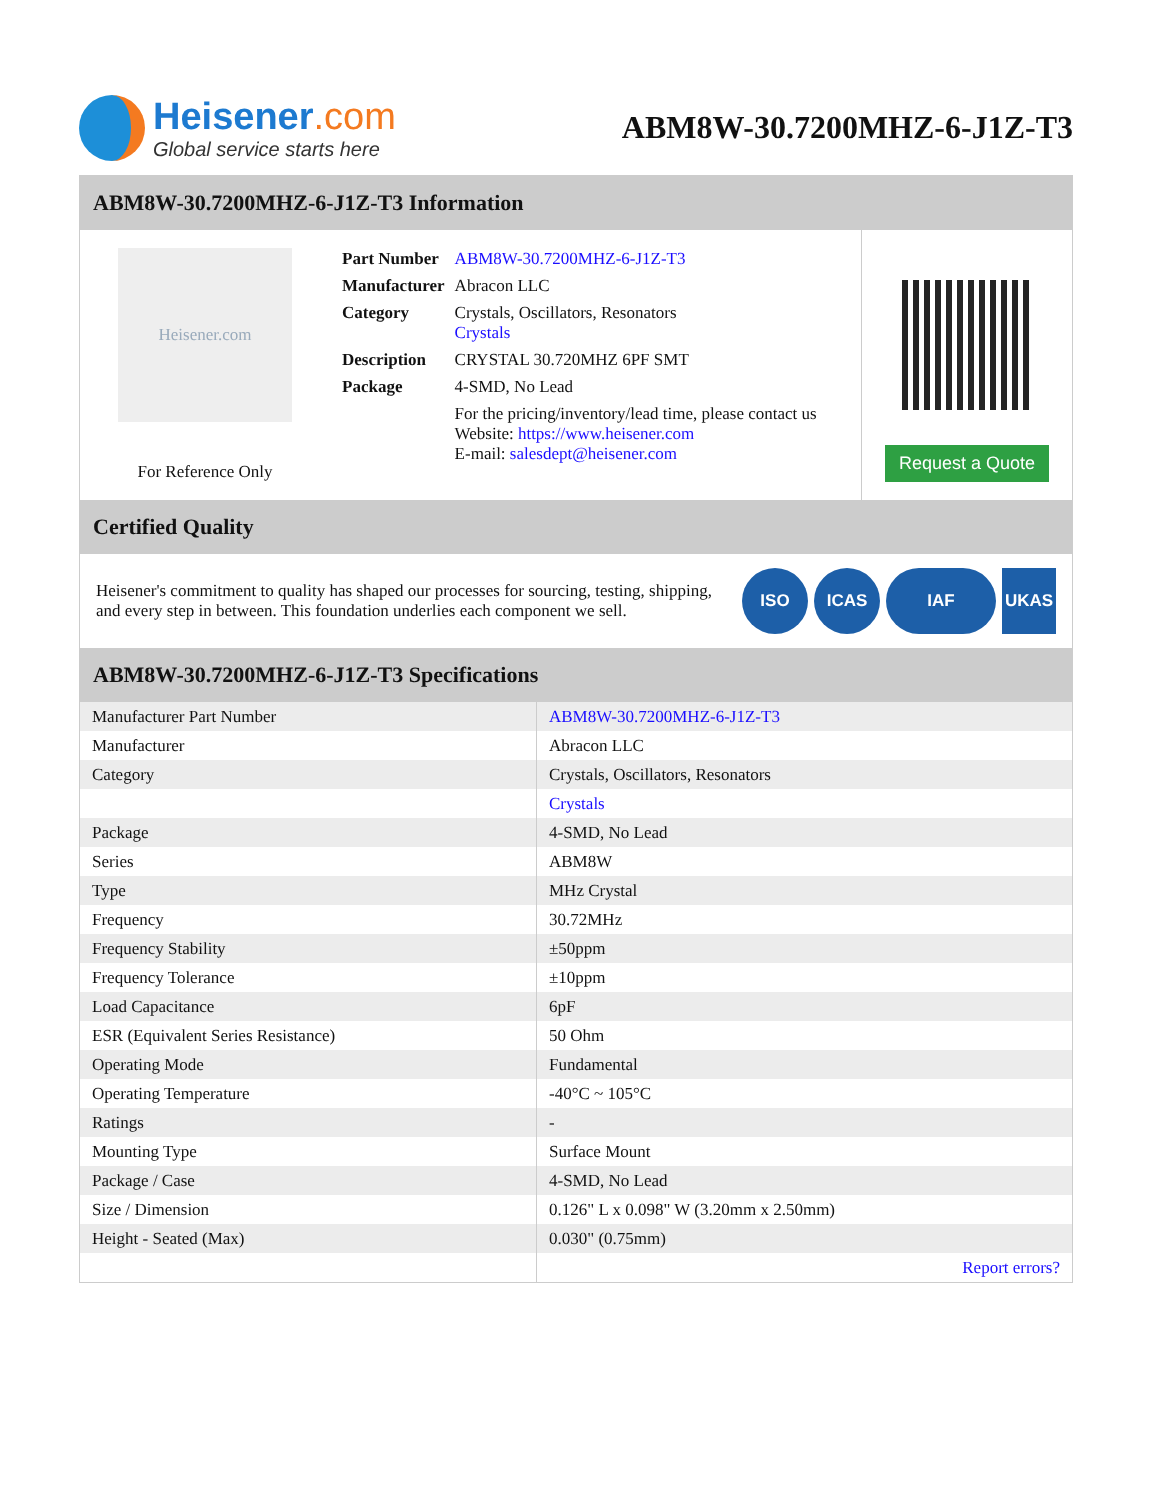Heisener.com
Global service starts here
ABM8W-30.7200MHZ-6-J1Z-T3
ABM8W-30.7200MHZ-6-J1Z-T3 Information
Heisener.com
For Reference Only
| Part Number | ABM8W-30.7200MHZ-6-J1Z-T3 |
| Manufacturer | Abracon LLC |
| Category | Crystals, Oscillators, Resonators Crystals |
| Description | CRYSTAL 30.720MHZ 6PF SMT |
| Package | 4-SMD, No Lead |
| | For the pricing/inventory/lead time, please contact us Website: https://www.heisener.com E-mail: salesdept@heisener.com |
Request a Quote
Certified Quality
Heisener's commitment to quality has shaped our processes for sourcing, testing, shipping, and every step in between. This foundation underlies each component we sell.
ISO ICAS IAF UKAS
ABM8W-30.7200MHZ-6-J1Z-T3 Specifications
| Manufacturer Part Number | ABM8W-30.7200MHZ-6-J1Z-T3 |
| Manufacturer | Abracon LLC |
| Category | Crystals, Oscillators, Resonators |
| | Crystals |
| Package | 4-SMD, No Lead |
| Series | ABM8W |
| Type | MHz Crystal |
| Frequency | 30.72MHz |
| Frequency Stability | ±50ppm |
| Frequency Tolerance | ±10ppm |
| Load Capacitance | 6pF |
| ESR (Equivalent Series Resistance) | 50 Ohm |
| Operating Mode | Fundamental |
| Operating Temperature | -40°C ~ 105°C |
| Ratings | - |
| Mounting Type | Surface Mount |
| Package / Case | 4-SMD, No Lead |
| Size / Dimension | 0.126" L x 0.098" W (3.20mm x 2.50mm) |
| Height - Seated (Max) | 0.030" (0.75mm) |
| | Report errors? |